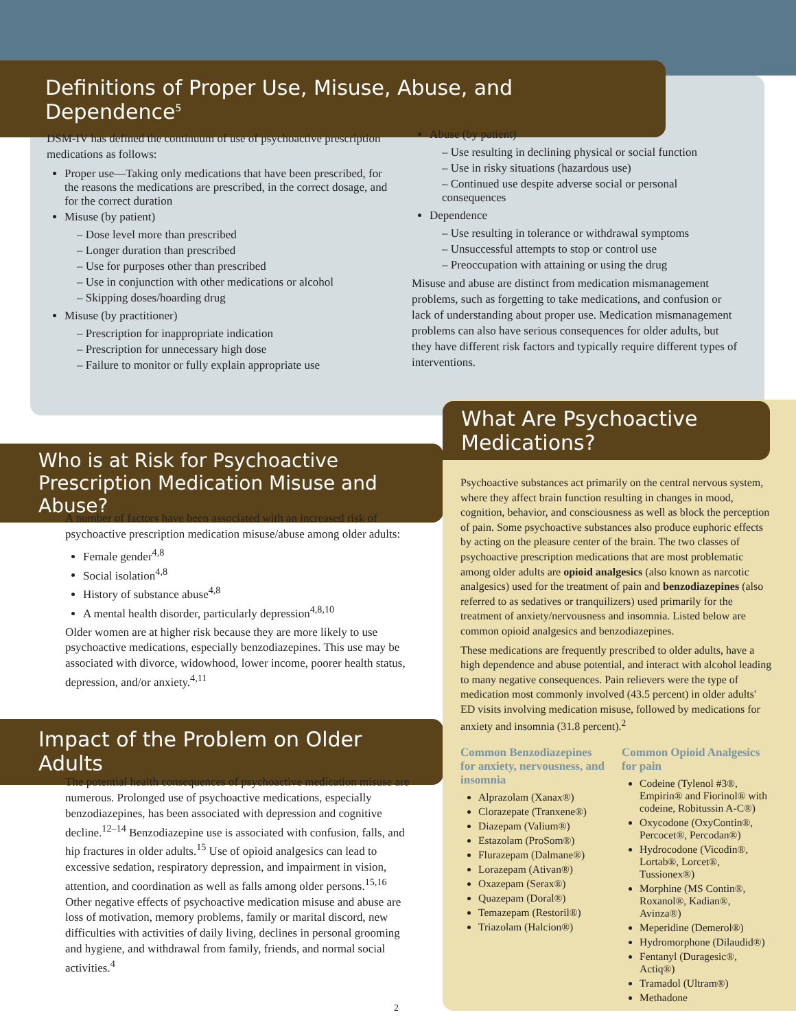Definitions of Proper Use, Misuse, Abuse, and Dependence<sup>5</sup>
DSM-IV has defined the continuum of use of psychoactive prescription medications as follows:
Proper use—Taking only medications that have been prescribed, for the reasons the medications are prescribed, in the correct dosage, and for the correct duration
Misuse (by patient)
– Dose level more than prescribed
– Longer duration than prescribed
– Use for purposes other than prescribed
– Use in conjunction with other medications or alcohol
– Skipping doses/hoarding drug
Misuse (by practitioner)
– Prescription for inappropriate indication
– Prescription for unnecessary high dose
– Failure to monitor or fully explain appropriate use
Abuse (by patient)
– Use resulting in declining physical or social function
– Use in risky situations (hazardous use)
– Continued use despite adverse social or personal consequences
Dependence
– Use resulting in tolerance or withdrawal symptoms
– Unsuccessful attempts to stop or control use
– Preoccupation with attaining or using the drug
Misuse and abuse are distinct from medication mismanagement problems, such as forgetting to take medications, and confusion or lack of understanding about proper use. Medication mismanagement problems can also have serious consequences for older adults, but they have different risk factors and typically require different types of interventions.
Who is at Risk for Psychoactive Prescription Medication Misuse and Abuse?
A number of factors have been associated with an increased risk of psychoactive prescription medication misuse/abuse among older adults:
Female gender<sup>4,8</sup>
Social isolation<sup>4,8</sup>
History of substance abuse<sup>4,8</sup>
A mental health disorder, particularly depression<sup>4,8,10</sup>
Older women are at higher risk because they are more likely to use psychoactive medications, especially benzodiazepines. This use may be associated with divorce, widowhood, lower income, poorer health status, depression, and/or anxiety.<sup>4,11</sup>
Impact of the Problem on Older Adults
The potential health consequences of psychoactive medication misuse are numerous. Prolonged use of psychoactive medications, especially benzodiazepines, has been associated with depression and cognitive decline.<sup>12–14</sup> Benzodiazepine use is associated with confusion, falls, and hip fractures in older adults.<sup>15</sup> Use of opioid analgesics can lead to excessive sedation, respiratory depression, and impairment in vision, attention, and coordination as well as falls among older persons.<sup>15,16</sup> Other negative effects of psychoactive medication misuse and abuse are loss of motivation, memory problems, family or marital discord, new difficulties with activities of daily living, declines in personal grooming and hygiene, and withdrawal from family, friends, and normal social activities.<sup>4</sup>
What Are Psychoactive Medications?
Psychoactive substances act primarily on the central nervous system, where they affect brain function resulting in changes in mood, cognition, behavior, and consciousness as well as block the perception of pain. Some psychoactive substances also produce euphoric effects by acting on the pleasure center of the brain. The two classes of psychoactive prescription medications that are most problematic among older adults are opioid analgesics (also known as narcotic analgesics) used for the treatment of pain and benzodiazepines (also referred to as sedatives or tranquilizers) used primarily for the treatment of anxiety/nervousness and insomnia. Listed below are common opioid analgesics and benzodiazepines.
These medications are frequently prescribed to older adults, have a high dependence and abuse potential, and interact with alcohol leading to many negative consequences. Pain relievers were the type of medication most commonly involved (43.5 percent) in older adults' ED visits involving medication misuse, followed by medications for anxiety and insomnia (31.8 percent).<sup>2</sup>
Common Benzodiazepines for anxiety, nervousness, and insomnia
Alprazolam (Xanax®)
Clorazepate (Tranxene®)
Diazepam (Valium®)
Estazolam (ProSom®)
Flurazepam (Dalmane®)
Lorazepam (Ativan®)
Oxazepam (Serax®)
Quazepam (Doral®)
Temazepam (Restoril®)
Triazolam (Halcion®)
Common Opioid Analgesics for pain
Codeine (Tylenol #3®, Empirin® and Fiorinol® with codeine, Robitussin A-C®)
Oxycodone (OxyContin®, Percocet®, Percodan®)
Hydrocodone (Vicodin®, Lortab®, Lorcet®, Tussionex®)
Morphine (MS Contin®, Roxanol®, Kadian®, Avinza®)
Meperidine (Demerol®)
Hydromorphone (Dilaudid®)
Fentanyl (Duragesic®, Actiq®)
Tramadol (Ultram®)
Methadone
2